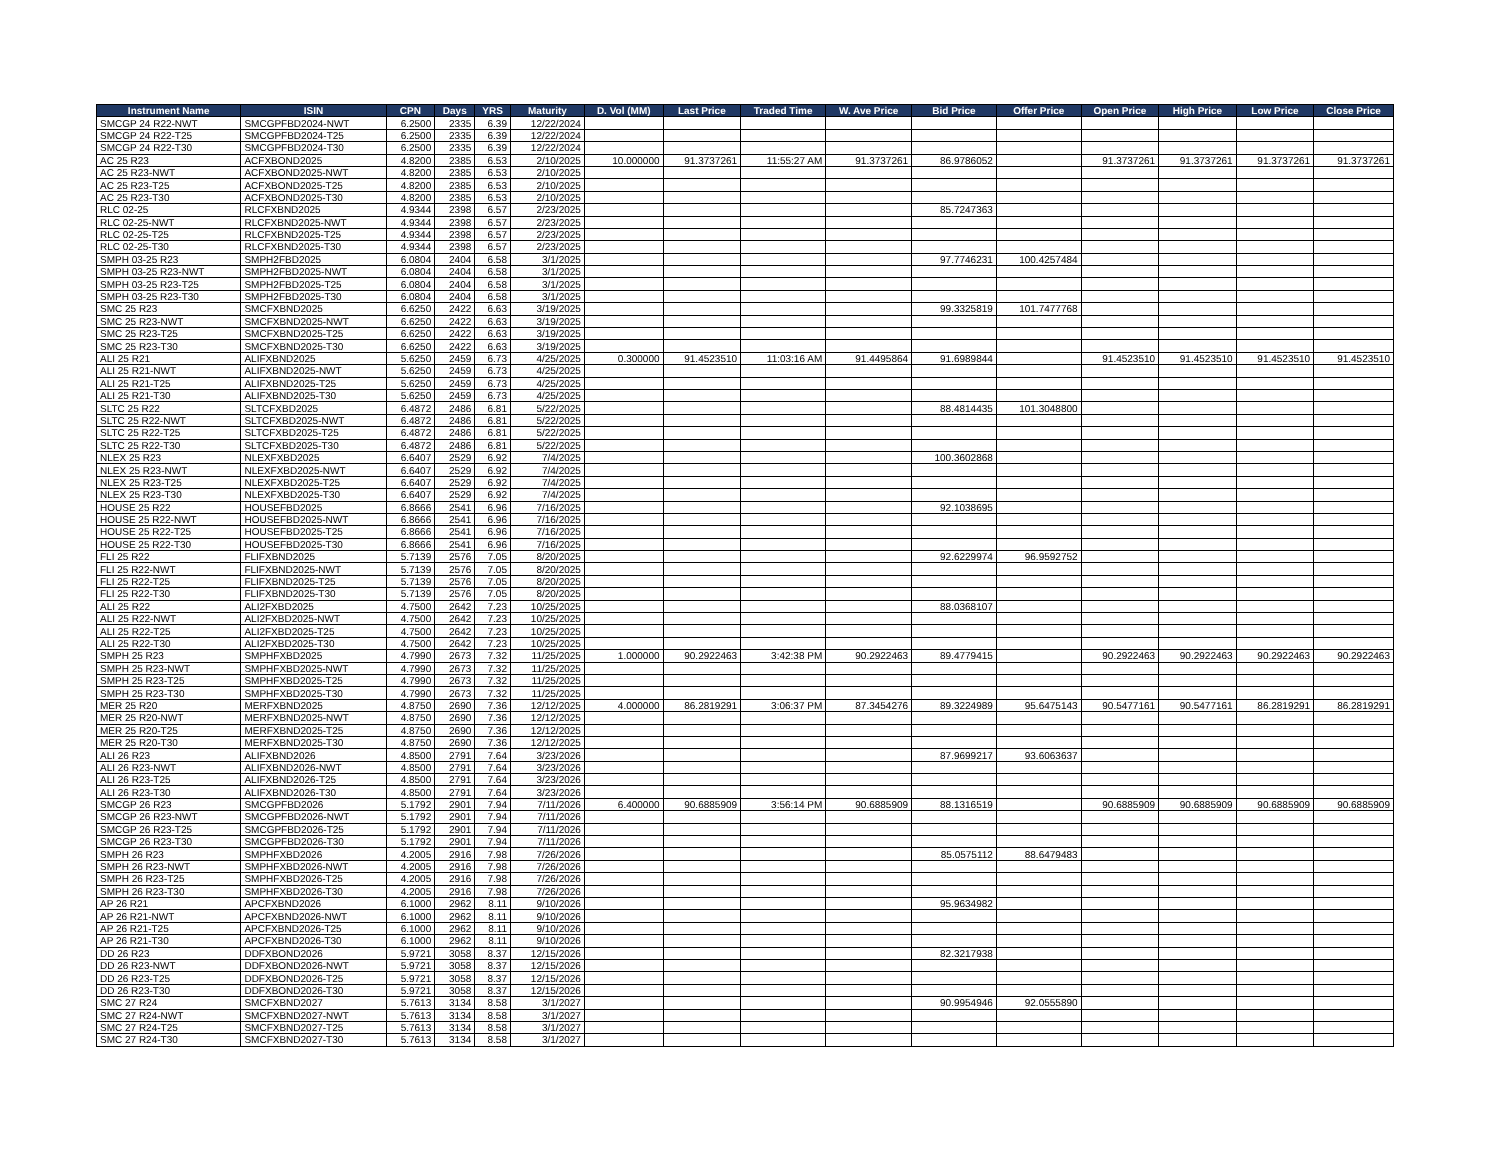| Instrument Name | ISIN | CPN | Days | YRS | Maturity | D. Vol (MM) | Last Price | Traded Time | W. Ave Price | Bid Price | Offer Price | Open Price | High Price | Low Price | Close Price |
| --- | --- | --- | --- | --- | --- | --- | --- | --- | --- | --- | --- | --- | --- | --- | --- |
| SMCGP 24 R22-NWT | SMCGPFBD2024-NWT | 6.2500 | 2335 | 6.39 | 12/22/2024 | | | | | | | | | | |
| SMCGP 24 R22-T25 | SMCGPFBD2024-T25 | 6.2500 | 2335 | 6.39 | 12/22/2024 | | | | | | | | | | |
| SMCGP 24 R22-T30 | SMCGPFBD2024-T30 | 6.2500 | 2335 | 6.39 | 12/22/2024 | | | | | | | | | | |
| AC 25 R23 | ACFXBOND2025 | 4.8200 | 2385 | 6.53 | 2/10/2025 | 10.000000 | 91.3737261 | 11:55:27 AM | 91.3737261 | 86.9786052 | | 91.3737261 | 91.3737261 | 91.3737261 | 91.3737261 |
| AC 25 R23-NWT | ACFXBOND2025-NWT | 4.8200 | 2385 | 6.53 | 2/10/2025 | | | | | | | | | | |
| AC 25 R23-T25 | ACFXBOND2025-T25 | 4.8200 | 2385 | 6.53 | 2/10/2025 | | | | | | | | | | |
| AC 25 R23-T30 | ACFXBOND2025-T30 | 4.8200 | 2385 | 6.53 | 2/10/2025 | | | | | | | | | | |
| RLC 02-25 | RLCFXBND2025 | 4.9344 | 2398 | 6.57 | 2/23/2025 | | | | | 85.7247363 | | | | | |
| RLC 02-25-NWT | RLCFXBND2025-NWT | 4.9344 | 2398 | 6.57 | 2/23/2025 | | | | | | | | | | |
| RLC 02-25-T25 | RLCFXBND2025-T25 | 4.9344 | 2398 | 6.57 | 2/23/2025 | | | | | | | | | | |
| RLC 02-25-T30 | RLCFXBND2025-T30 | 4.9344 | 2398 | 6.57 | 2/23/2025 | | | | | | | | | | |
| SMPH 03-25 R23 | SMPH2FBD2025 | 6.0804 | 2404 | 6.58 | 3/1/2025 | | | | | 97.7746231 | 100.4257484 | | | | |
| SMPH 03-25 R23-NWT | SMPH2FBD2025-NWT | 6.0804 | 2404 | 6.58 | 3/1/2025 | | | | | | | | | | |
| SMPH 03-25 R23-T25 | SMPH2FBD2025-T25 | 6.0804 | 2404 | 6.58 | 3/1/2025 | | | | | | | | | | |
| SMPH 03-25 R23-T30 | SMPH2FBD2025-T30 | 6.0804 | 2404 | 6.58 | 3/1/2025 | | | | | | | | | | |
| SMC 25 R23 | SMCFXBND2025 | 6.6250 | 2422 | 6.63 | 3/19/2025 | | | | | 99.3325819 | 101.7477768 | | | | |
| SMC 25 R23-NWT | SMCFXBND2025-NWT | 6.6250 | 2422 | 6.63 | 3/19/2025 | | | | | | | | | | |
| SMC 25 R23-T25 | SMCFXBND2025-T25 | 6.6250 | 2422 | 6.63 | 3/19/2025 | | | | | | | | | | |
| SMC 25 R23-T30 | SMCFXBND2025-T30 | 6.6250 | 2422 | 6.63 | 3/19/2025 | | | | | | | | | | |
| ALI 25 R21 | ALIFXBND2025 | 5.6250 | 2459 | 6.73 | 4/25/2025 | 0.300000 | 91.4523510 | 11:03:16 AM | 91.4495864 | 91.6989844 | | 91.4523510 | 91.4523510 | 91.4523510 | 91.4523510 |
| ALI 25 R21-NWT | ALIFXBND2025-NWT | 5.6250 | 2459 | 6.73 | 4/25/2025 | | | | | | | | | | |
| ALI 25 R21-T25 | ALIFXBND2025-T25 | 5.6250 | 2459 | 6.73 | 4/25/2025 | | | | | | | | | | |
| ALI 25 R21-T30 | ALIFXBND2025-T30 | 5.6250 | 2459 | 6.73 | 4/25/2025 | | | | | | | | | | |
| SLTC 25 R22 | SLTCFXBD2025 | 6.4872 | 2486 | 6.81 | 5/22/2025 | | | | | 88.4814435 | 101.3048800 | | | | |
| SLTC 25 R22-NWT | SLTCFXBD2025-NWT | 6.4872 | 2486 | 6.81 | 5/22/2025 | | | | | | | | | | |
| SLTC 25 R22-T25 | SLTCFXBD2025-T25 | 6.4872 | 2486 | 6.81 | 5/22/2025 | | | | | | | | | | |
| SLTC 25 R22-T30 | SLTCFXBD2025-T30 | 6.4872 | 2486 | 6.81 | 5/22/2025 | | | | | | | | | | |
| NLEX 25 R23 | NLEXFXBD2025 | 6.6407 | 2529 | 6.92 | 7/4/2025 | | | | | 100.3602868 | | | | | |
| NLEX 25 R23-NWT | NLEXFXBD2025-NWT | 6.6407 | 2529 | 6.92 | 7/4/2025 | | | | | | | | | | |
| NLEX 25 R23-T25 | NLEXFXBD2025-T25 | 6.6407 | 2529 | 6.92 | 7/4/2025 | | | | | | | | | | |
| NLEX 25 R23-T30 | NLEXFXBD2025-T30 | 6.6407 | 2529 | 6.92 | 7/4/2025 | | | | | | | | | | |
| HOUSE 25 R22 | HOUSEFBD2025 | 6.8666 | 2541 | 6.96 | 7/16/2025 | | | | | 92.1038695 | | | | | |
| HOUSE 25 R22-NWT | HOUSEFBD2025-NWT | 6.8666 | 2541 | 6.96 | 7/16/2025 | | | | | | | | | | |
| HOUSE 25 R22-T25 | HOUSEFBD2025-T25 | 6.8666 | 2541 | 6.96 | 7/16/2025 | | | | | | | | | | |
| HOUSE 25 R22-T30 | HOUSEFBD2025-T30 | 6.8666 | 2541 | 6.96 | 7/16/2025 | | | | | | | | | | |
| FLI 25 R22 | FLIFXBND2025 | 5.7139 | 2576 | 7.05 | 8/20/2025 | | | | | 92.6229974 | 96.9592752 | | | | |
| FLI 25 R22-NWT | FLIFXBND2025-NWT | 5.7139 | 2576 | 7.05 | 8/20/2025 | | | | | | | | | | |
| FLI 25 R22-T25 | FLIFXBND2025-T25 | 5.7139 | 2576 | 7.05 | 8/20/2025 | | | | | | | | | | |
| FLI 25 R22-T30 | FLIFXBND2025-T30 | 5.7139 | 2576 | 7.05 | 8/20/2025 | | | | | | | | | | |
| ALI 25 R22 | ALI2FXBD2025 | 4.7500 | 2642 | 7.23 | 10/25/2025 | | | | | 88.0368107 | | | | | |
| ALI 25 R22-NWT | ALI2FXBD2025-NWT | 4.7500 | 2642 | 7.23 | 10/25/2025 | | | | | | | | | | |
| ALI 25 R22-T25 | ALI2FXBD2025-T25 | 4.7500 | 2642 | 7.23 | 10/25/2025 | | | | | | | | | | |
| ALI 25 R22-T30 | ALI2FXBD2025-T30 | 4.7500 | 2642 | 7.23 | 10/25/2025 | | | | | | | | | | |
| SMPH 25 R23 | SMPHFXBD2025 | 4.7990 | 2673 | 7.32 | 11/25/2025 | 1.000000 | 90.2922463 | 3:42:38 PM | 90.2922463 | 89.4779415 | | 90.2922463 | 90.2922463 | 90.2922463 | 90.2922463 |
| SMPH 25 R23-NWT | SMPHFXBD2025-NWT | 4.7990 | 2673 | 7.32 | 11/25/2025 | | | | | | | | | | |
| SMPH 25 R23-T25 | SMPHFXBD2025-T25 | 4.7990 | 2673 | 7.32 | 11/25/2025 | | | | | | | | | | |
| SMPH 25 R23-T30 | SMPHFXBD2025-T30 | 4.7990 | 2673 | 7.32 | 11/25/2025 | | | | | | | | | | |
| MER 25 R20 | MERFXBND2025 | 4.8750 | 2690 | 7.36 | 12/12/2025 | 4.000000 | 86.2819291 | 3:06:37 PM | 87.3454276 | 89.3224989 | 95.6475143 | 90.5477161 | 90.5477161 | 86.2819291 | 86.2819291 |
| MER 25 R20-NWT | MERFXBND2025-NWT | 4.8750 | 2690 | 7.36 | 12/12/2025 | | | | | | | | | | |
| MER 25 R20-T25 | MERFXBND2025-T25 | 4.8750 | 2690 | 7.36 | 12/12/2025 | | | | | | | | | | |
| MER 25 R20-T30 | MERFXBND2025-T30 | 4.8750 | 2690 | 7.36 | 12/12/2025 | | | | | | | | | | |
| ALI 26 R23 | ALIFXBND2026 | 4.8500 | 2791 | 7.64 | 3/23/2026 | | | | | 87.9699217 | 93.6063637 | | | | |
| ALI 26 R23-NWT | ALIFXBND2026-NWT | 4.8500 | 2791 | 7.64 | 3/23/2026 | | | | | | | | | | |
| ALI 26 R23-T25 | ALIFXBND2026-T25 | 4.8500 | 2791 | 7.64 | 3/23/2026 | | | | | | | | | | |
| ALI 26 R23-T30 | ALIFXBND2026-T30 | 4.8500 | 2791 | 7.64 | 3/23/2026 | | | | | | | | | | |
| SMCGP 26 R23 | SMCGPFBD2026 | 5.1792 | 2901 | 7.94 | 7/11/2026 | 6.400000 | 90.6885909 | 3:56:14 PM | 90.6885909 | 88.1316519 | | 90.6885909 | 90.6885909 | 90.6885909 | 90.6885909 |
| SMCGP 26 R23-NWT | SMCGPFBD2026-NWT | 5.1792 | 2901 | 7.94 | 7/11/2026 | | | | | | | | | | |
| SMCGP 26 R23-T25 | SMCGPFBD2026-T25 | 5.1792 | 2901 | 7.94 | 7/11/2026 | | | | | | | | | | |
| SMCGP 26 R23-T30 | SMCGPFBD2026-T30 | 5.1792 | 2901 | 7.94 | 7/11/2026 | | | | | | | | | | |
| SMPH 26 R23 | SMPHFXBD2026 | 4.2005 | 2916 | 7.98 | 7/26/2026 | | | | | 85.0575112 | 88.6479483 | | | | |
| SMPH 26 R23-NWT | SMPHFXBD2026-NWT | 4.2005 | 2916 | 7.98 | 7/26/2026 | | | | | | | | | | |
| SMPH 26 R23-T25 | SMPHFXBD2026-T25 | 4.2005 | 2916 | 7.98 | 7/26/2026 | | | | | | | | | | |
| SMPH 26 R23-T30 | SMPHFXBD2026-T30 | 4.2005 | 2916 | 7.98 | 7/26/2026 | | | | | | | | | | |
| AP 26 R21 | APCFXBND2026 | 6.1000 | 2962 | 8.11 | 9/10/2026 | | | | | 95.9634982 | | | | | |
| AP 26 R21-NWT | APCFXBND2026-NWT | 6.1000 | 2962 | 8.11 | 9/10/2026 | | | | | | | | | | |
| AP 26 R21-T25 | APCFXBND2026-T25 | 6.1000 | 2962 | 8.11 | 9/10/2026 | | | | | | | | | | |
| AP 26 R21-T30 | APCFXBND2026-T30 | 6.1000 | 2962 | 8.11 | 9/10/2026 | | | | | | | | | | |
| DD 26 R23 | DDFXBOND2026 | 5.9721 | 3058 | 8.37 | 12/15/2026 | | | | | 82.3217938 | | | | | |
| DD 26 R23-NWT | DDFXBOND2026-NWT | 5.9721 | 3058 | 8.37 | 12/15/2026 | | | | | | | | | | |
| DD 26 R23-T25 | DDFXBOND2026-T25 | 5.9721 | 3058 | 8.37 | 12/15/2026 | | | | | | | | | | |
| DD 26 R23-T30 | DDFXBOND2026-T30 | 5.9721 | 3058 | 8.37 | 12/15/2026 | | | | | | | | | | |
| SMC 27 R24 | SMCFXBND2027 | 5.7613 | 3134 | 8.58 | 3/1/2027 | | | | | 90.9954946 | 92.0555890 | | | | |
| SMC 27 R24-NWT | SMCFXBND2027-NWT | 5.7613 | 3134 | 8.58 | 3/1/2027 | | | | | | | | | | |
| SMC 27 R24-T25 | SMCFXBND2027-T25 | 5.7613 | 3134 | 8.58 | 3/1/2027 | | | | | | | | | | |
| SMC 27 R24-T30 | SMCFXBND2027-T30 | 5.7613 | 3134 | 8.58 | 3/1/2027 | | | | | | | | | | |